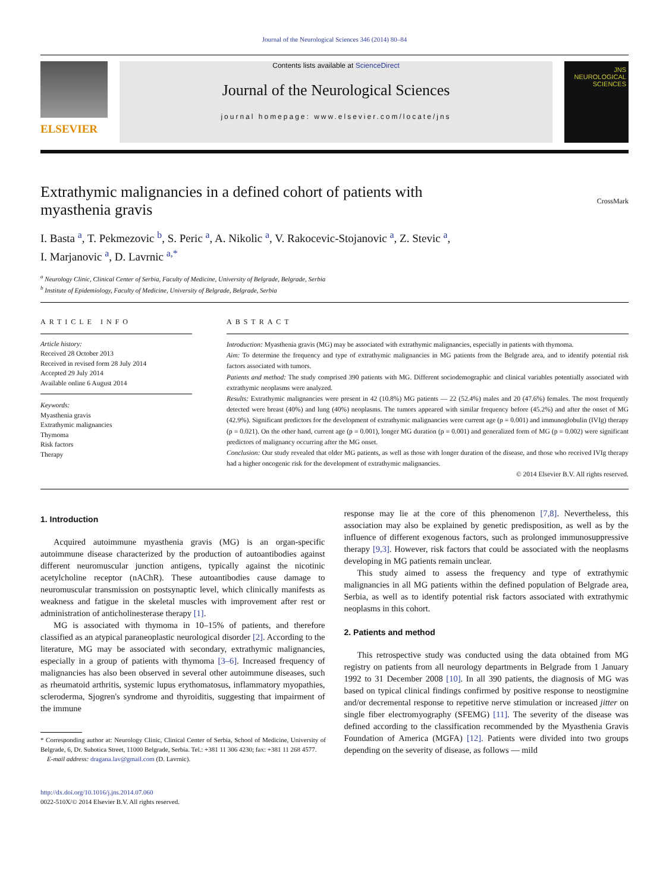Journal of the Neurological Sciences 346 (2014) 80–84
ELSEVIER
Contents lists available at ScienceDirect
Journal of the Neurological Sciences
journal homepage: www.elsevier.com/locate/jns
JNS
NEUROLOGICAL
SCIENCES
Extrathymic malignancies in a defined cohort of patients with
myasthenia gravis CrossMark
I. Basta <sup>a</sup>, T. Pekmezovic <sup>b</sup>, S. Peric <sup>a</sup>, A. Nikolic <sup>a</sup>, V. Rakocevic-Stojanovic <sup>a</sup>, Z. Stevic <sup>a</sup>,
I. Marjanovic <sup>a</sup>, D. Lavrnic <sup>a,*</sup>
<sup>a</sup> Neurology Clinic, Clinical Center of Serbia, Faculty of Medicine, University of Belgrade, Belgrade, Serbia
<sup>b</sup> Institute of Epidemiology, Faculty of Medicine, University of Belgrade, Belgrade, Serbia
ARTICLE INFO
Article history:
Received 28 October 2013
Received in revised form 28 July 2014
Accepted 29 July 2014
Available online 6 August 2014
Keywords:
Myasthenia gravis
Extrathymic malignancies
Thymoma
Risk factors
Therapy
ABSTRACT
Introduction: Myasthenia gravis (MG) may be associated with extrathymic malignancies, especially in patients with thymoma.
Aim: To determine the frequency and type of extrathymic malignancies in MG patients from the Belgrade area, and to identify potential risk factors associated with tumors.
Patients and method: The study comprised 390 patients with MG. Different sociodemographic and clinical variables potentially associated with extrathymic neoplasms were analyzed.
Results: Extrathymic malignancies were present in 42 (10.8%) MG patients — 22 (52.4%) males and 20 (47.6%) females. The most frequently detected were breast (40%) and lung (40%) neoplasms. The tumors appeared with similar frequency before (45.2%) and after the onset of MG (42.9%). Significant predictors for the development of extrathymic malignancies were current age (p = 0.001) and immunoglobulin (IVIg) therapy (p = 0.021). On the other hand, current age (p = 0.001), longer MG duration (p = 0.001) and generalized form of MG (p = 0.002) were significant predictors of malignancy occurring after the MG onset.
Conclusion: Our study revealed that older MG patients, as well as those with longer duration of the disease, and those who received IVIg therapy had a higher oncogenic risk for the development of extrathymic malignancies.
© 2014 Elsevier B.V. All rights reserved.
1. Introduction
Acquired autoimmune myasthenia gravis (MG) is an organ-specific autoimmune disease characterized by the production of autoantibodies against different neuromuscular junction antigens, typically against the nicotinic acetylcholine receptor (nAChR). These autoantibodies cause damage to neuromuscular transmission on postsynaptic level, which clinically manifests as weakness and fatigue in the skeletal muscles with improvement after rest or administration of anticholinesterase therapy [1].
MG is associated with thymoma in 10–15% of patients, and therefore classified as an atypical paraneoplastic neurological disorder [2]. According to the literature, MG may be associated with secondary, extrathymic malignancies, especially in a group of patients with thymoma [3–6]. Increased frequency of malignancies has also been observed in several other autoimmune diseases, such as rheumatoid arthritis, systemic lupus erythomatosus, inflammatory myopathies, scleroderma, Sjogren's syndrome and thyroiditis, suggesting that impairment of the immune
* Corresponding author at: Neurology Clinic, Clinical Center of Serbia, School of Medicine, University of Belgrade, 6, Dr. Subotica Street, 11000 Belgrade, Serbia. Tel.: +381 11 306 4230; fax: +381 11 268 4577.
E-mail address: dragana.lav@gmail.com (D. Lavrnic).
http://dx.doi.org/10.1016/j.jns.2014.07.060
0022-510X/© 2014 Elsevier B.V. All rights reserved.
response may lie at the core of this phenomenon [7,8]. Nevertheless, this association may also be explained by genetic predisposition, as well as by the influence of different exogenous factors, such as prolonged immunosuppressive therapy [9,3]. However, risk factors that could be associated with the neoplasms developing in MG patients remain unclear.
This study aimed to assess the frequency and type of extrathymic malignancies in all MG patients within the defined population of Belgrade area, Serbia, as well as to identify potential risk factors associated with extrathymic neoplasms in this cohort.
2. Patients and method
This retrospective study was conducted using the data obtained from MG registry on patients from all neurology departments in Belgrade from 1 January 1992 to 31 December 2008 [10]. In all 390 patients, the diagnosis of MG was based on typical clinical findings confirmed by positive response to neostigmine and/or decremental response to repetitive nerve stimulation or increased jitter on single fiber electromyography (SFEMG) [11]. The severity of the disease was defined according to the classification recommended by the Myasthenia Gravis Foundation of America (MGFA) [12]. Patients were divided into two groups depending on the severity of disease, as follows — mild